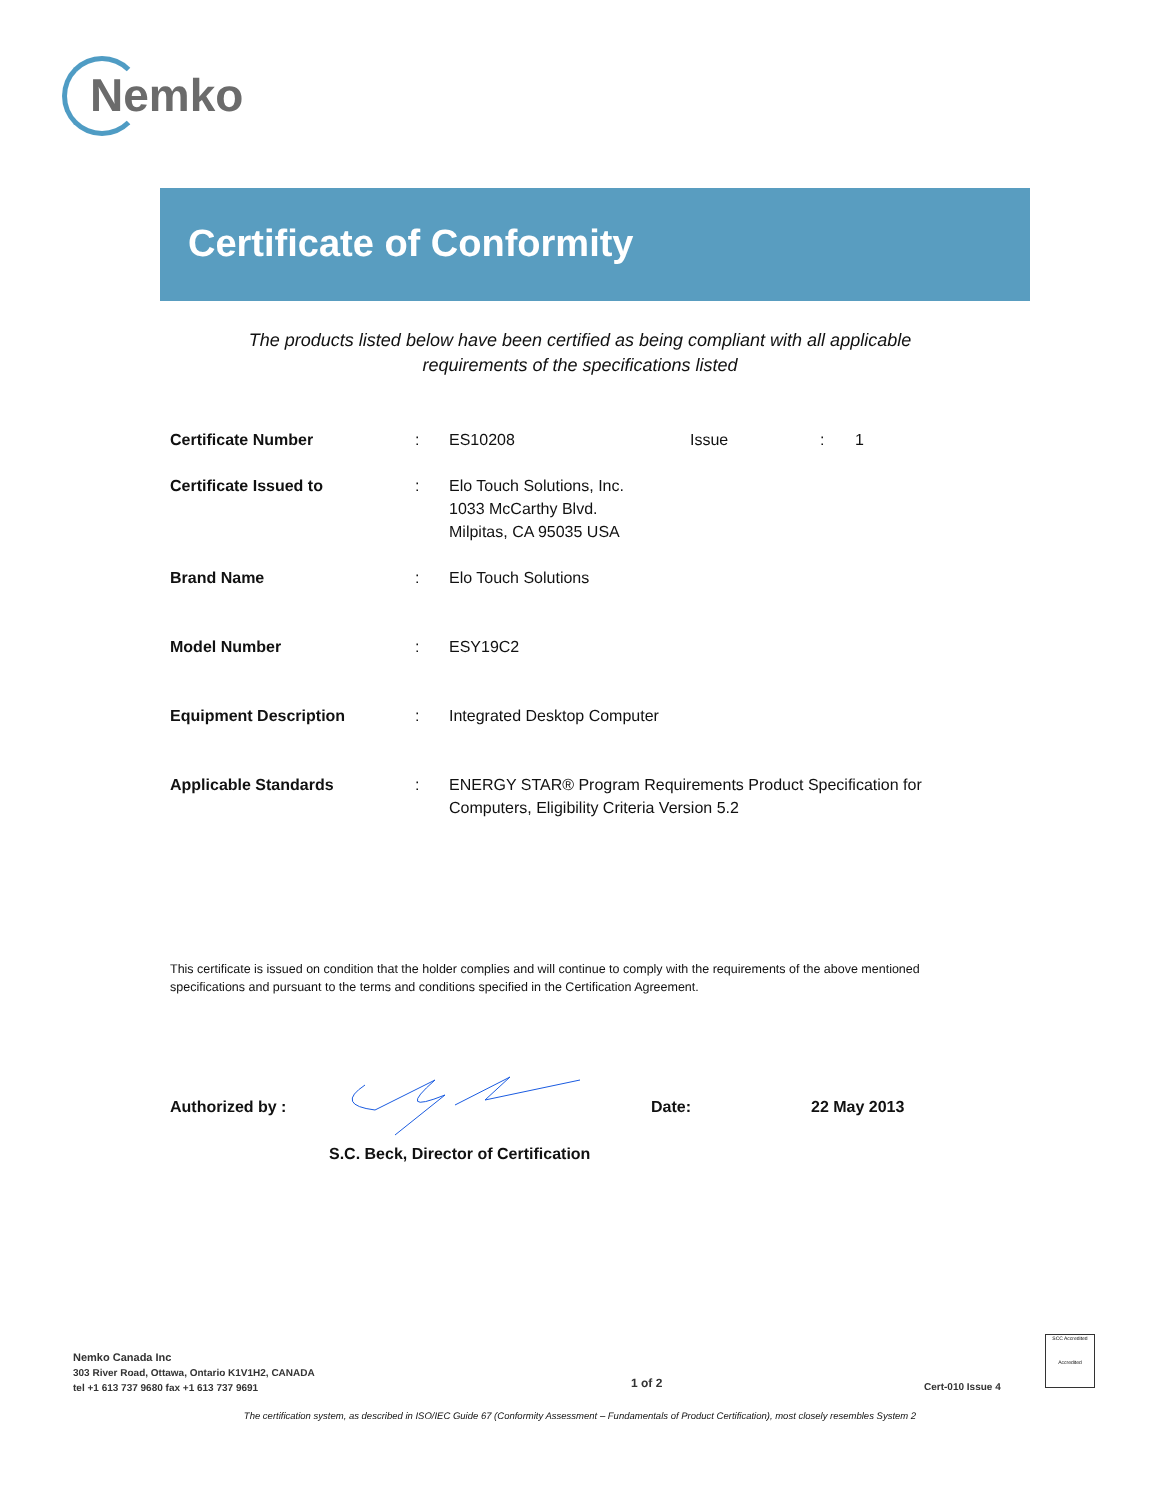Nemko
Certificate of Conformity
The products listed below have been certified as being compliant with all applicable
requirements of the specifications listed
Certificate Number: ES10208 Issue: 1
Certificate Issued to: Elo Touch Solutions, Inc.
1033 McCarthy Blvd.
Milpitas, CA 95035 USA
Brand Name: Elo Touch Solutions
Model Number: ESY19C2
Equipment Description: Integrated Desktop Computer
Applicable Standards: ENERGY STAR® Program Requirements Product Specification for Computers, Eligibility Criteria Version 5.2
This certificate is issued on condition that the holder complies and will continue to comply with the requirements of the above mentioned specifications and pursuant to the terms and conditions specified in the Certification Agreement.
Authorized by : Date: 22 May 2013
S.C. Beck, Director of Certification
Nemko Canada Inc
303 River Road, Ottawa, Ontario K1V1H2, CANADA
tel +1 613 737 9680 fax +1 613 737 9691
1 of 2 Cert-010 Issue 4
SCC Accredited
Accredited
The certification system, as described in ISO/IEC Guide 67 (Conformity Assessment – Fundamentals of Product Certification), most closely resembles System 2